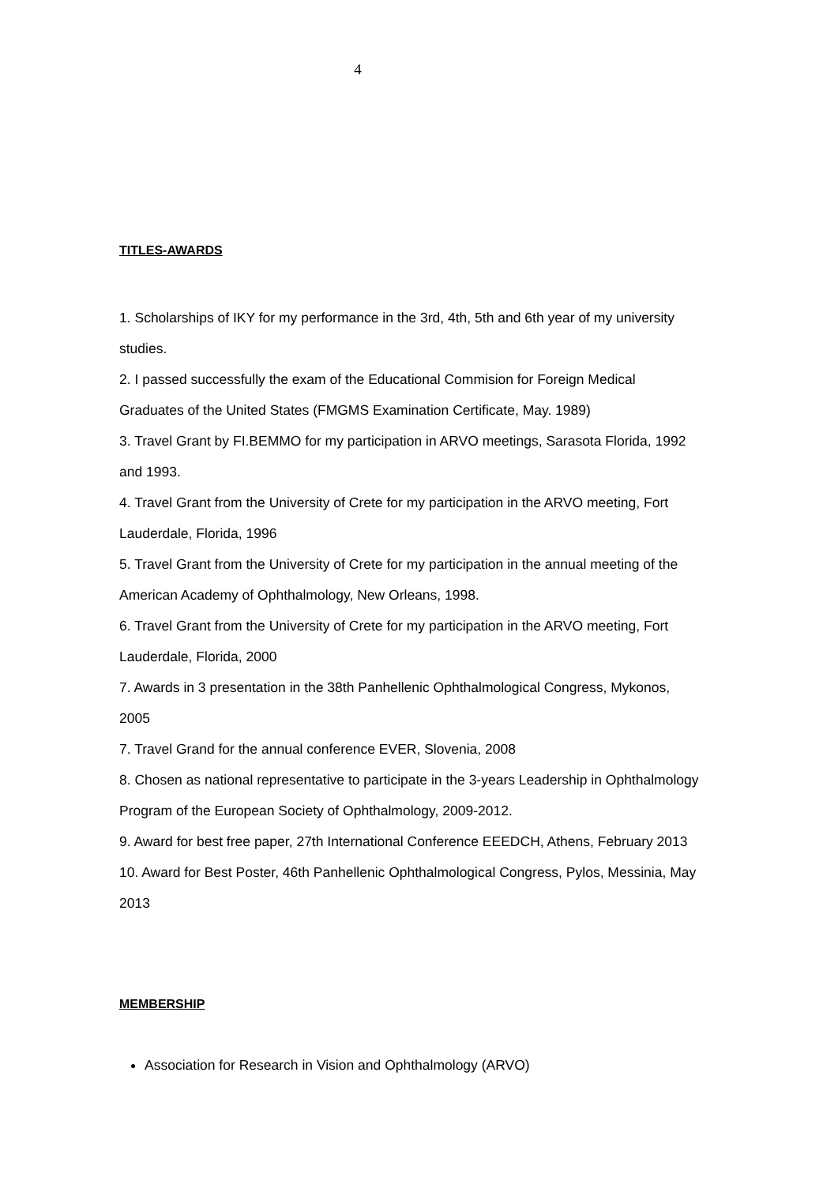4
TITLES-AWARDS
1. Scholarships of IKY for my performance in the 3rd, 4th, 5th and 6th year of my university studies.
2. I passed successfully the exam of the Educational Commision for Foreign Medical Graduates of the United States (FMGMS Examination Certificate, May. 1989)
3. Travel Grant by FI.BEMMO for my participation in ARVO meetings, Sarasota Florida, 1992 and 1993.
4. Travel Grant from the University of Crete for my participation in the ARVO meeting, Fort Lauderdale, Florida, 1996
5. Travel Grant from the University of Crete for my participation in the annual meeting of the American Academy of Ophthalmology, New Orleans, 1998.
6. Travel Grant from the University of Crete for my participation in the ARVO meeting, Fort Lauderdale, Florida, 2000
7. Awards in 3 presentation in the 38th Panhellenic Ophthalmological Congress, Mykonos, 2005
7. Travel Grand for the annual conference EVER, Slovenia, 2008
8. Chosen as national representative to participate in the 3-years Leadership in Ophthalmology Program of the European Society of Ophthalmology, 2009-2012.
9. Award for best free paper, 27th International Conference EEEDCH, Athens, February 2013
10. Award for Best Poster, 46th Panhellenic Ophthalmological Congress, Pylos, Messinia, May 2013
MEMBERSHIP
Association for Research in Vision and Ophthalmology (ARVO)